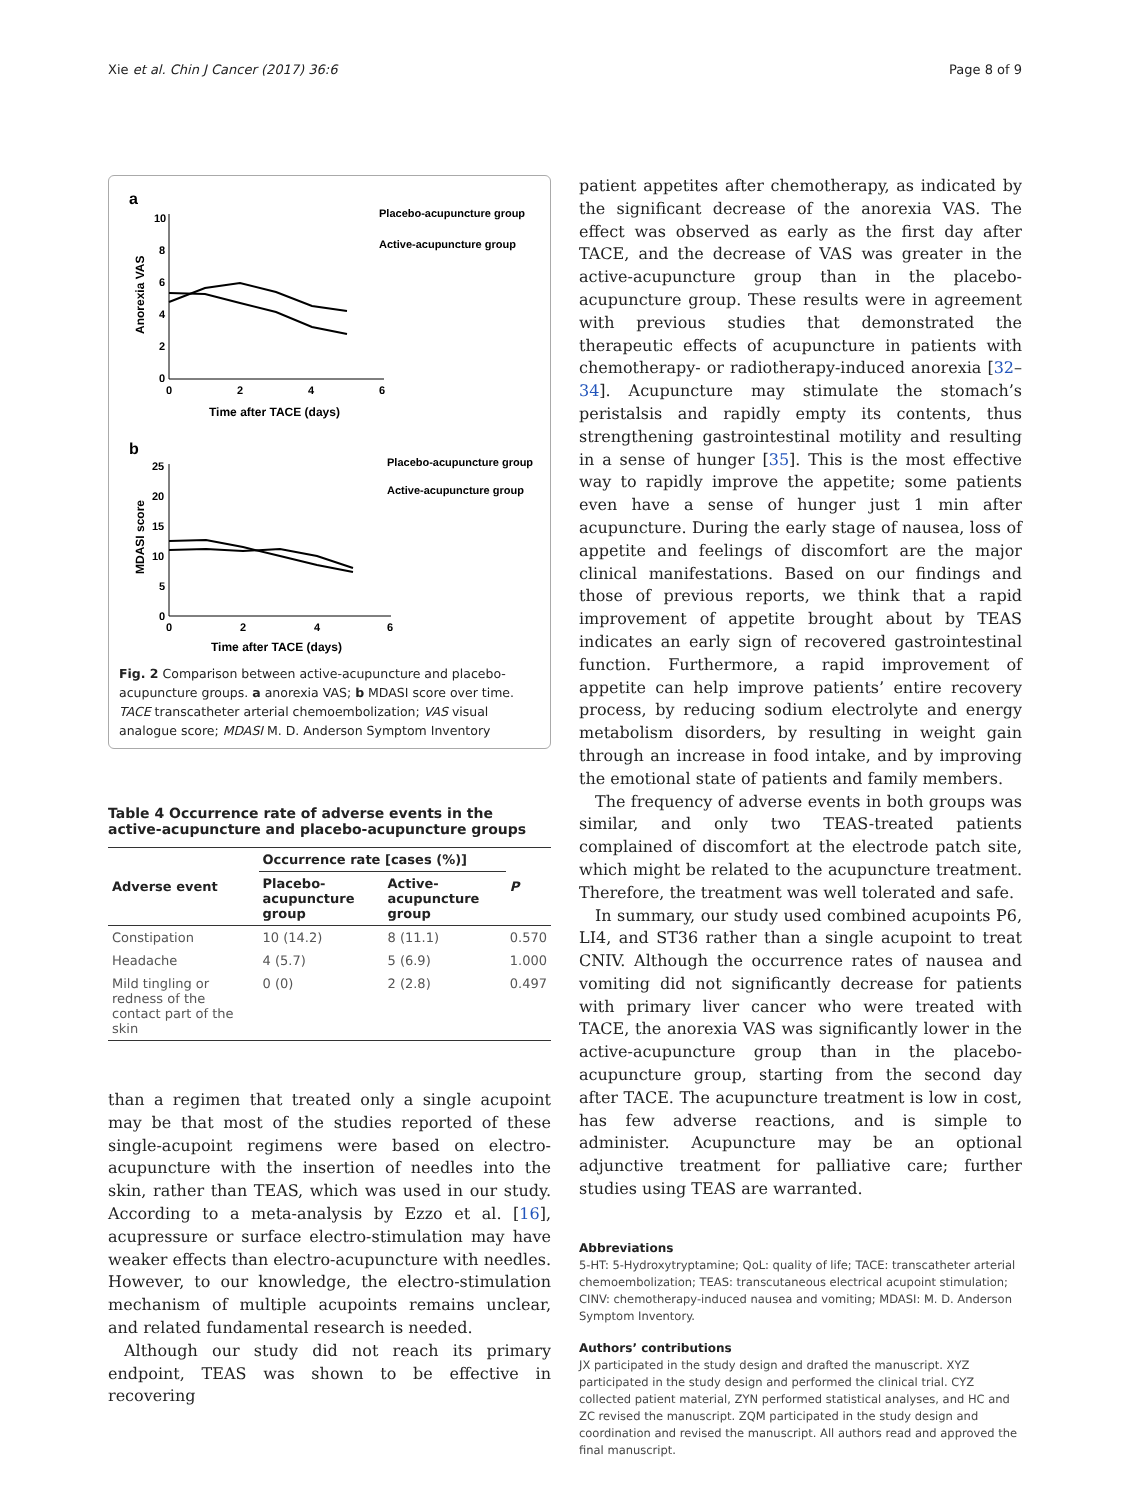Xie et al. Chin J Cancer (2017) 36:6 Page 8 of 9
a
10
8
6
4
2
0
0
2
4
6
Anorexia VAS
Time after TACE (days)
Placebo-acupuncture group
Active-acupuncture group
b
25
20
15
10
5
0
0
2
4
6
MDASI score
Time after TACE (days)
Placebo-acupuncture group
Active-acupuncture group
Fig. 2 Comparison between active-acupuncture and placebo-acupuncture groups. a anorexia VAS; b MDASI score over time. TACE transcatheter arterial chemoembolization; VAS visual analogue score; MDASI M. D. Anderson Symptom Inventory
Table 4 Occurrence rate of adverse events in the active-acupuncture and placebo-acupuncture groups
| Adverse event | Occurrence rate [cases (%)] | | P |
| --- | --- | --- | --- |
| | Placebo-acupuncture group | Active-acupuncture group | |
| Constipation | 10 (14.2) | 8 (11.1) | 0.570 |
| Headache | 4 (5.7) | 5 (6.9) | 1.000 |
| Mild tingling or redness of the contact part of the skin | 0 (0) | 2 (2.8) | 0.497 |
than a regimen that treated only a single acupoint may be that most of the studies reported of these single-acupoint regimens were based on electro-acupuncture with the insertion of needles into the skin, rather than TEAS, which was used in our study. According to a meta-analysis by Ezzo et al. [16], acupressure or surface electro-stimulation may have weaker effects than electro-acupuncture with needles. However, to our knowledge, the electro-stimulation mechanism of multiple acupoints remains unclear, and related fundamental research is needed.
Although our study did not reach its primary endpoint, TEAS was shown to be effective in recovering
patient appetites after chemotherapy, as indicated by the significant decrease of the anorexia VAS. The effect was observed as early as the first day after TACE, and the decrease of VAS was greater in the active-acupuncture group than in the placebo-acupuncture group. These results were in agreement with previous studies that demonstrated the therapeutic effects of acupuncture in patients with chemotherapy- or radiotherapy-induced anorexia [32–34]. Acupuncture may stimulate the stomach’s peristalsis and rapidly empty its contents, thus strengthening gastrointestinal motility and resulting in a sense of hunger [35]. This is the most effective way to rapidly improve the appetite; some patients even have a sense of hunger just 1 min after acupuncture. During the early stage of nausea, loss of appetite and feelings of discomfort are the major clinical manifestations. Based on our findings and those of previous reports, we think that a rapid improvement of appetite brought about by TEAS indicates an early sign of recovered gastrointestinal function. Furthermore, a rapid improvement of appetite can help improve patients’ entire recovery process, by reducing sodium electrolyte and energy metabolism disorders, by resulting in weight gain through an increase in food intake, and by improving the emotional state of patients and family members.
The frequency of adverse events in both groups was similar, and only two TEAS-treated patients complained of discomfort at the electrode patch site, which might be related to the acupuncture treatment. Therefore, the treatment was well tolerated and safe.
In summary, our study used combined acupoints P6, LI4, and ST36 rather than a single acupoint to treat CNIV. Although the occurrence rates of nausea and vomiting did not significantly decrease for patients with primary liver cancer who were treated with TACE, the anorexia VAS was significantly lower in the active-acupuncture group than in the placebo-acupuncture group, starting from the second day after TACE. The acupuncture treatment is low in cost, has few adverse reactions, and is simple to administer. Acupuncture may be an optional adjunctive treatment for palliative care; further studies using TEAS are warranted.
Abbreviations
5-HT: 5-Hydroxytryptamine; QoL: quality of life; TACE: transcatheter arterial chemoembolization; TEAS: transcutaneous electrical acupoint stimulation; CINV: chemotherapy-induced nausea and vomiting; MDASI: M. D. Anderson Symptom Inventory.
Authors’ contributions
JX participated in the study design and drafted the manuscript. XYZ participated in the study design and performed the clinical trial. CYZ collected patient material, ZYN performed statistical analyses, and HC and ZC revised the manuscript. ZQM participated in the study design and coordination and revised the manuscript. All authors read and approved the final manuscript.